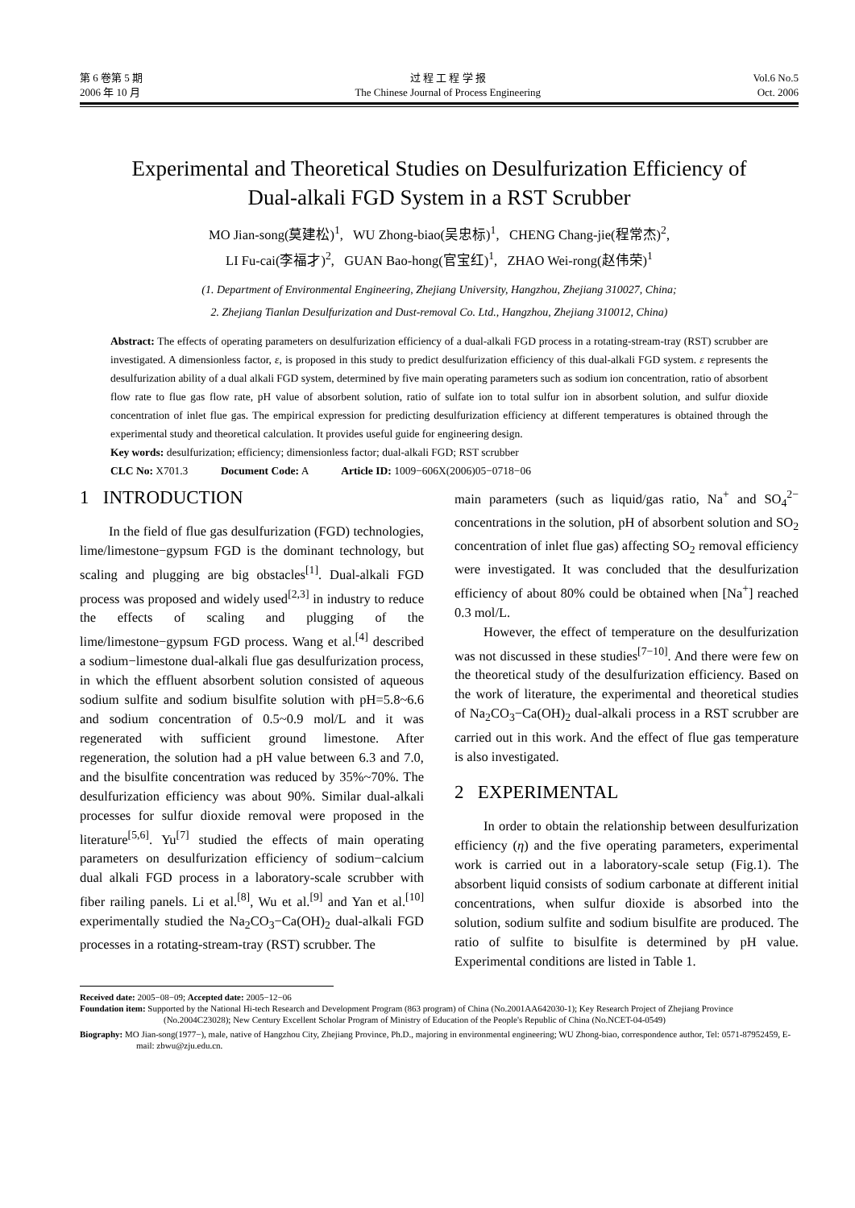第 6 卷第 5 期
2006 年 10 月
过 程 工 程 学 报
The Chinese Journal of Process Engineering
Vol.6 No.5
Oct. 2006
Experimental and Theoretical Studies on Desulfurization Efficiency of
Dual-alkali FGD System in a RST Scrubber
MO Jian-song(莫建松)<sup>1</sup>, WU Zhong-biao(吴忠标)<sup>1</sup>, CHENG Chang-jie(程常杰)<sup>2</sup>,
LI Fu-cai(李福才)<sup>2</sup>, GUAN Bao-hong(官宝红)<sup>1</sup>, ZHAO Wei-rong(赵伟荣)<sup>1</sup>
(1. Department of Environmental Engineering, Zhejiang University, Hangzhou, Zhejiang 310027, China;
2. Zhejiang Tianlan Desulfurization and Dust-removal Co. Ltd., Hangzhou, Zhejiang 310012, China)
Abstract: The effects of operating parameters on desulfurization efficiency of a dual-alkali FGD process in a rotating-stream-tray (RST) scrubber are investigated. A dimensionless factor, ε, is proposed in this study to predict desulfurization efficiency of this dual-alkali FGD system. ε represents the desulfurization ability of a dual alkali FGD system, determined by five main operating parameters such as sodium ion concentration, ratio of absorbent flow rate to flue gas flow rate, pH value of absorbent solution, ratio of sulfate ion to total sulfur ion in absorbent solution, and sulfur dioxide concentration of inlet flue gas. The empirical expression for predicting desulfurization efficiency at different temperatures is obtained through the experimental study and theoretical calculation. It provides useful guide for engineering design.
Key words: desulfurization; efficiency; dimensionless factor; dual-alkali FGD; RST scrubber
CLC No: X701.3 Document Code: A Article ID: 1009−606X(2006)05−0718−06
1 INTRODUCTION
In the field of flue gas desulfurization (FGD) technologies, lime/limestone−gypsum FGD is the dominant technology, but scaling and plugging are big obstacles<sup>[1]</sup>. Dual-alkali FGD process was proposed and widely used<sup>[2,3]</sup> in industry to reduce the effects of scaling and plugging of the lime/limestone−gypsum FGD process. Wang et al.<sup>[4]</sup> described a sodium−limestone dual-alkali flue gas desulfurization process, in which the effluent absorbent solution consisted of aqueous sodium sulfite and sodium bisulfite solution with pH=5.8~6.6 and sodium concentration of 0.5~0.9 mol/L and it was regenerated with sufficient ground limestone. After regeneration, the solution had a pH value between 6.3 and 7.0, and the bisulfite concentration was reduced by 35%~70%. The desulfurization efficiency was about 90%. Similar dual-alkali processes for sulfur dioxide removal were proposed in the literature<sup>[5,6]</sup>. Yu<sup>[7]</sup> studied the effects of main operating parameters on desulfurization efficiency of sodium−calcium dual alkali FGD process in a laboratory-scale scrubber with fiber railing panels. Li et al.<sup>[8]</sup>, Wu et al.<sup>[9]</sup> and Yan et al.<sup>[10]</sup> experimentally studied the Na<sub>2</sub>CO<sub>3</sub>−Ca(OH)<sub>2</sub> dual-alkali FGD processes in a rotating-stream-tray (RST) scrubber. The
main parameters (such as liquid/gas ratio, Na<sup>+</sup> and SO<sub>4</sub><sup>2−</sup> concentrations in the solution, pH of absorbent solution and SO<sub>2</sub> concentration of inlet flue gas) affecting SO<sub>2</sub> removal efficiency were investigated. It was concluded that the desulfurization efficiency of about 80% could be obtained when [Na<sup>+</sup>] reached 0.3 mol/L.
However, the effect of temperature on the desulfurization was not discussed in these studies<sup>[7−10]</sup>. And there were few on the theoretical study of the desulfurization efficiency. Based on the work of literature, the experimental and theoretical studies of Na<sub>2</sub>CO<sub>3</sub>−Ca(OH)<sub>2</sub> dual-alkali process in a RST scrubber are carried out in this work. And the effect of flue gas temperature is also investigated.
2 EXPERIMENTAL
In order to obtain the relationship between desulfurization efficiency (η) and the five operating parameters, experimental work is carried out in a laboratory-scale setup (Fig.1). The absorbent liquid consists of sodium carbonate at different initial concentrations, when sulfur dioxide is absorbed into the solution, sodium sulfite and sodium bisulfite are produced. The ratio of sulfite to bisulfite is determined by pH value. Experimental conditions are listed in Table 1.
Received date: 2005−08−09; Accepted date: 2005−12−06
Foundation item: Supported by the National Hi-tech Research and Development Program (863 program) of China (No.2001AA642030-1); Key Research Project of Zhejiang Province (No.2004C23028); New Century Excellent Scholar Program of Ministry of Education of the People's Republic of China (No.NCET-04-0549)
Biography: MO Jian-song(1977−), male, native of Hangzhou City, Zhejiang Province, Ph.D., majoring in environmental engineering; WU Zhong-biao, correspondence author, Tel: 0571-87952459, E-mail: zbwu@zju.edu.cn.